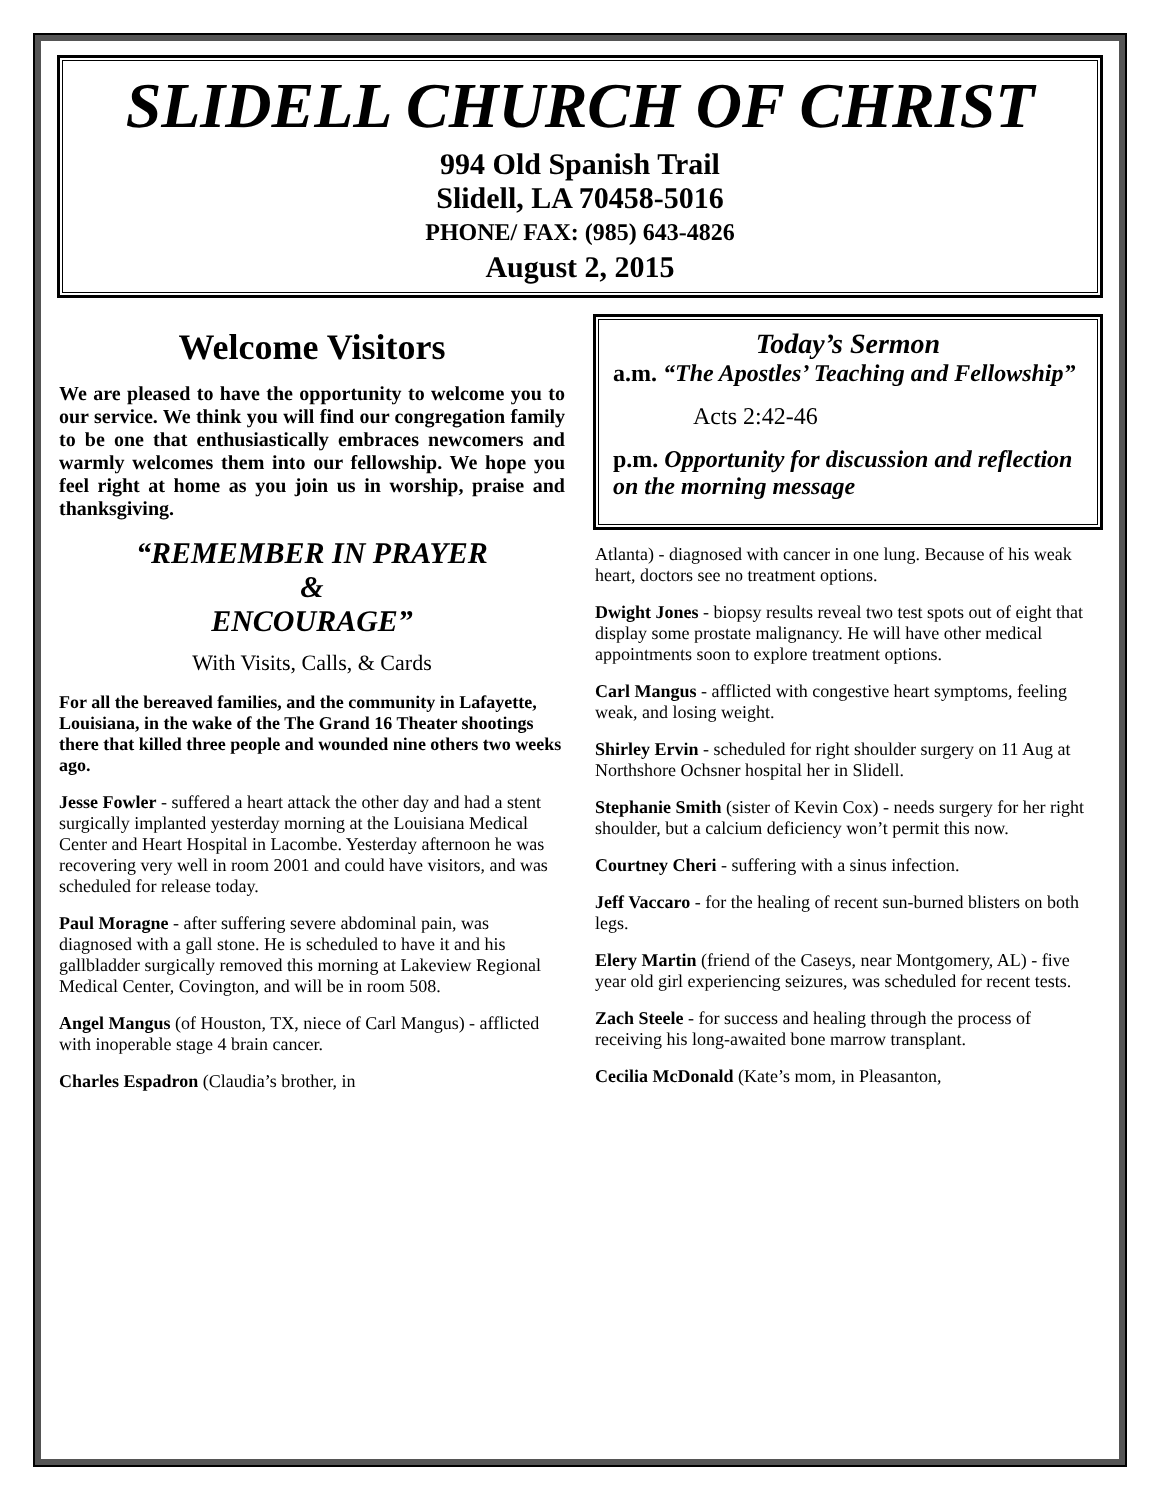SLIDELL CHURCH OF CHRIST
994 Old Spanish Trail
Slidell, LA 70458-5016
PHONE/ FAX: (985) 643-4826
August 2, 2015
Welcome Visitors
We are pleased to have the opportunity to welcome you to our service. We think you will find our congregation family to be one that enthusiastically embraces newcomers and warmly welcomes them into our fellowship. We hope you feel right at home as you join us in worship, praise and thanksgiving.
“REMEMBER IN PRAYER
&
ENCOURAGE”
With Visits, Calls, & Cards
For all the bereaved families, and the community in Lafayette, Louisiana, in the wake of the The Grand 16 Theater shootings there that killed three people and wounded nine others two weeks ago.
Jesse Fowler - suffered a heart attack the other day and had a stent surgically implanted yesterday morning at the Louisiana Medical Center and Heart Hospital in Lacombe. Yesterday afternoon he was recovering very well in room 2001 and could have visitors, and was scheduled for release today.
Paul Moragne - after suffering severe abdominal pain, was diagnosed with a gall stone. He is scheduled to have it and his gallbladder surgically removed this morning at Lakeview Regional Medical Center, Covington, and will be in room 508.
Angel Mangus (of Houston, TX, niece of Carl Mangus) - afflicted with inoperable stage 4 brain cancer.
Charles Espadron (Claudia’s brother, in
Today’s Sermon
a.m. “The Apostles’ Teaching and Fellowship”
Acts 2:42-46
p.m. Opportunity for discussion and reflection on the morning message
Atlanta) - diagnosed with cancer in one lung. Because of his weak heart, doctors see no treatment options.
Dwight Jones - biopsy results reveal two test spots out of eight that display some prostate malignancy. He will have other medical appointments soon to explore treatment options.
Carl Mangus - afflicted with congestive heart symptoms, feeling weak, and losing weight.
Shirley Ervin - scheduled for right shoulder surgery on 11 Aug at Northshore Ochsner hospital her in Slidell.
Stephanie Smith (sister of Kevin Cox) - needs surgery for her right shoulder, but a calcium deficiency won’t permit this now.
Courtney Cheri - suffering with a sinus infection.
Jeff Vaccaro - for the healing of recent sun-burned blisters on both legs.
Elery Martin (friend of the Caseys, near Montgomery, AL) - five year old girl experiencing seizures, was scheduled for recent tests.
Zach Steele - for success and healing through the process of receiving his long-awaited bone marrow transplant.
Cecilia McDonald (Kate’s mom, in Pleasanton,